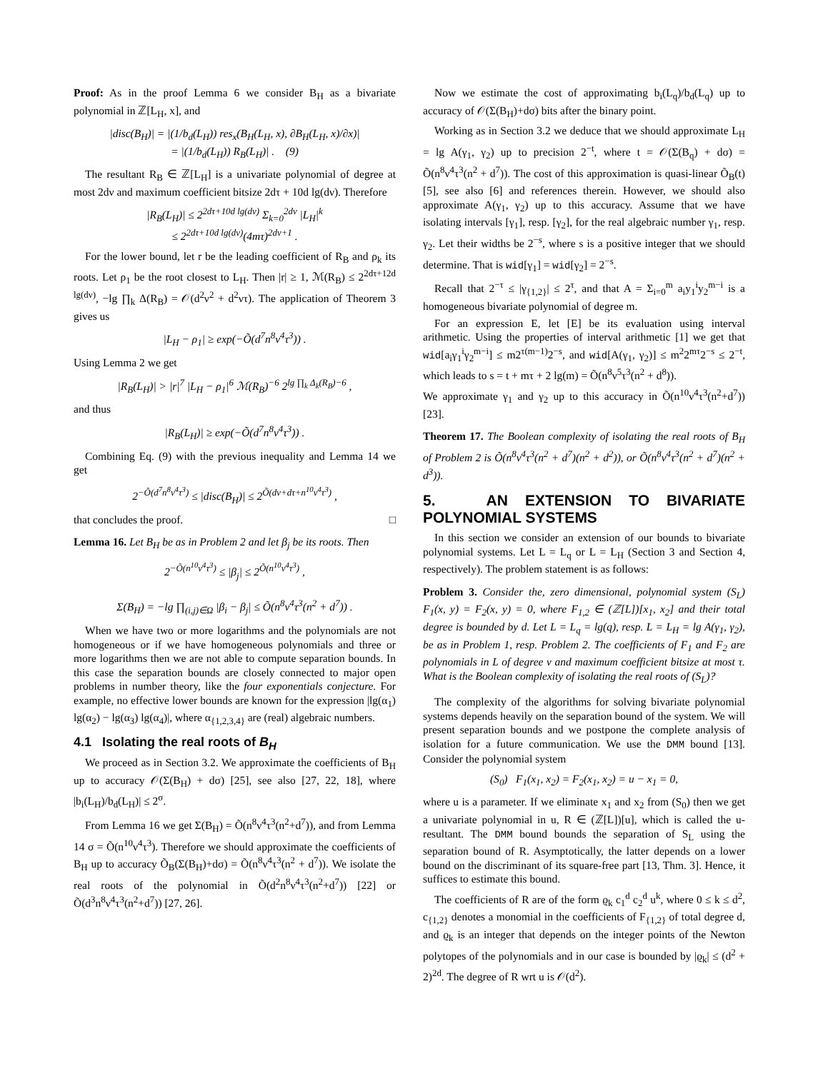Proof: As in the proof Lemma 6 we consider B<sub>H</sub> as a bivariate polynomial in ℤ[L<sub>H</sub>, x], and
|disc(B<sub>H</sub>)| = |(1/b<sub>d</sub>(L<sub>H</sub>)) res<sub>x</sub>(B<sub>H</sub>(L<sub>H</sub>, x), ∂B<sub>H</sub>(L<sub>H</sub>, x)/∂x)|
= |(1/b<sub>d</sub>(L<sub>H</sub>)) R<sub>B</sub>(L<sub>H</sub>)| . (9)
The resultant R<sub>B</sub> ∈ ℤ[L<sub>H</sub>] is a univariate polynomial of degree at most 2dν and maximum coefficient bitsize 2dτ + 10d lg(dν). Therefore
|R<sub>B</sub>(L<sub>H</sub>)| ≤ 2<sup>2dτ+10d lg(dν)</sup> Σ<sub>k=0</sub><sup>2dν</sup> |L<sub>H</sub>|<sup>k</sup>
≤ 2<sup>2dτ+10d lg(dν)</sup>(4mτ)<sup>2dν+1</sup> .
For the lower bound, let r be the leading coefficient of R<sub>B</sub> and ρ<sub>k</sub> its roots. Let ρ<sub>1</sub> be the root closest to L<sub>H</sub>. Then |r| ≥ 1, ℳ(R<sub>B</sub>) ≤ 2<sup>2dτ+12d lg(dν)</sup>, −lg ∏<sub>k</sub> Δ(R<sub>B</sub>) = 𝒪(d<sup>2</sup>ν<sup>2</sup> + d<sup>2</sup>ντ). The application of Theorem 3 gives us
|L<sub>H</sub> − ρ<sub>1</sub>| ≥ exp(−Õ(d<sup>7</sup>n<sup>8</sup>ν<sup>4</sup>τ<sup>3</sup>)) .
Using Lemma 2 we get
|R<sub>B</sub>(L<sub>H</sub>)| > |r|<sup>7</sup> |L<sub>H</sub> − ρ<sub>1</sub>|<sup>6</sup> ℳ(R<sub>B</sub>)<sup>−6</sup> 2<sup>lg ∏<sub>k</sub> Δ<sub>k</sub>(R<sub>B</sub>)−6</sup> ,
and thus
|R<sub>B</sub>(L<sub>H</sub>)| ≥ exp(−Õ(d<sup>7</sup>n<sup>8</sup>ν<sup>4</sup>τ<sup>3</sup>)) .
Combining Eq. (9) with the previous inequality and Lemma 14 we get
2<sup>−Õ(d<sup>7</sup>n<sup>8</sup>ν<sup>4</sup>τ<sup>3</sup>)</sup> ≤ |disc(B<sub>H</sub>)| ≤ 2<sup>Õ(dν+dτ+n<sup>10</sup>ν<sup>4</sup>τ<sup>3</sup>)</sup> ,
that concludes the proof. □
Lemma 16. Let B<sub>H</sub> be as in Problem 2 and let β<sub>j</sub> be its roots. Then
2<sup>−Õ(n<sup>10</sup>ν<sup>4</sup>τ<sup>3</sup>)</sup> ≤ |β<sub>j</sub>| ≤ 2<sup>Õ(n<sup>10</sup>ν<sup>4</sup>τ<sup>3</sup>)</sup> ,
Σ(B<sub>H</sub>) = −lg ∏<sub>(i,j)∈Ω</sub> |β<sub>i</sub> − β<sub>j</sub>| ≤ Õ(n<sup>8</sup>ν<sup>4</sup>τ<sup>3</sup>(n<sup>2</sup> + d<sup>7</sup>)) .
When we have two or more logarithms and the polynomials are not homogeneous or if we have homogeneous polynomials and three or more logarithms then we are not able to compute separation bounds. In this case the separation bounds are closely connected to major open problems in number theory, like the four exponentials conjecture. For example, no effective lower bounds are known for the expression |lg(α<sub>1</sub>) lg(α<sub>2</sub>) − lg(α<sub>3</sub>) lg(α<sub>4</sub>)|, where α<sub>{1,2,3,4}</sub> are (real) algebraic numbers.
4.1 Isolating the real roots of B<sub>H</sub>
We proceed as in Section 3.2. We approximate the coefficients of B<sub>H</sub> up to accuracy 𝒪(Σ(B<sub>H</sub>) + dσ) [25], see also [27, 22, 18], where |b<sub>i</sub>(L<sub>H</sub>)/b<sub>d</sub>(L<sub>H</sub>)| ≤ 2<sup>σ</sup>.
From Lemma 16 we get Σ(B<sub>H</sub>) = Õ(n<sup>8</sup>ν<sup>4</sup>τ<sup>3</sup>(n<sup>2</sup>+d<sup>7</sup>)), and from Lemma 14 σ = Õ(n<sup>10</sup>ν<sup>4</sup>τ<sup>3</sup>). Therefore we should approximate the coefficients of B<sub>H</sub> up to accuracy Õ<sub>B</sub>(Σ(B<sub>H</sub>)+dσ) = Õ(n<sup>8</sup>ν<sup>4</sup>τ<sup>3</sup>(n<sup>2</sup> + d<sup>7</sup>)). We isolate the real roots of the polynomial in Õ(d<sup>2</sup>n<sup>8</sup>ν<sup>4</sup>τ<sup>3</sup>(n<sup>2</sup>+d<sup>7</sup>)) [22] or Õ(d<sup>3</sup>n<sup>8</sup>ν<sup>4</sup>τ<sup>3</sup>(n<sup>2</sup>+d<sup>7</sup>)) [27, 26].
Now we estimate the cost of approximating b<sub>i</sub>(L<sub>q</sub>)/b<sub>d</sub>(L<sub>q</sub>) up to accuracy of 𝒪(Σ(B<sub>H</sub>)+dσ) bits after the binary point.
Working as in Section 3.2 we deduce that we should approximate L<sub>H</sub> = lg A(γ<sub>1</sub>, γ<sub>2</sub>) up to precision 2<sup>−t</sup>, where t = 𝒪(Σ(B<sub>q</sub>) + dσ) = Õ(n<sup>8</sup>ν<sup>4</sup>τ<sup>3</sup>(n<sup>2</sup> + d<sup>7</sup>)). The cost of this approximation is quasi-linear Õ<sub>B</sub>(t) [5], see also [6] and references therein. However, we should also approximate A(γ<sub>1</sub>, γ<sub>2</sub>) up to this accuracy. Assume that we have isolating intervals [γ<sub>1</sub>], resp. [γ<sub>2</sub>], for the real algebraic number γ<sub>1</sub>, resp. γ<sub>2</sub>. Let their widths be 2<sup>−s</sup>, where s is a positive integer that we should determine. That is wid[γ<sub>1</sub>] = wid[γ<sub>2</sub>] = 2<sup>−s</sup>.
Recall that 2<sup>−τ</sup> ≤ |γ<sub>{1,2}</sub>| ≤ 2<sup>τ</sup>, and that A = Σ<sub>i=0</sub><sup>m</sup> a<sub>i</sub>y<sub>1</sub><sup>i</sup>y<sub>2</sub><sup>m−i</sup> is a homogeneous bivariate polynomial of degree m.
For an expression E, let [E] be its evaluation using interval arithmetic. Using the properties of interval arithmetic [1] we get that wid[a<sub>i</sub>γ<sub>1</sub><sup>i</sup>γ<sub>2</sub><sup>m−i</sup>] ≤ m2<sup>τ(m−1)</sup>2<sup>−s</sup>, and wid[A(γ<sub>1</sub>, γ<sub>2</sub>)] ≤ m<sup>2</sup>2<sup>mτ</sup>2<sup>−s</sup> ≤ 2<sup>−t</sup>, which leads to s = t + mτ + 2 lg(m) = Õ(n<sup>8</sup>ν<sup>5</sup>τ<sup>3</sup>(n<sup>2</sup> + d<sup>8</sup>)).
We approximate γ<sub>1</sub> and γ<sub>2</sub> up to this accuracy in Õ(n<sup>10</sup>ν<sup>4</sup>τ<sup>3</sup>(n<sup>2</sup>+d<sup>7</sup>)) [23].
Theorem 17. The Boolean complexity of isolating the real roots of B<sub>H</sub> of Problem 2 is Õ(n<sup>8</sup>ν<sup>4</sup>τ<sup>3</sup>(n<sup>2</sup> + d<sup>7</sup>)(n<sup>2</sup> + d<sup>2</sup>)), or Õ(n<sup>8</sup>ν<sup>4</sup>τ<sup>3</sup>(n<sup>2</sup> + d<sup>7</sup>)(n<sup>2</sup> + d<sup>3</sup>)).
5. AN EXTENSION TO BIVARIATE POLYNOMIAL SYSTEMS
In this section we consider an extension of our bounds to bivariate polynomial systems. Let L = L<sub>q</sub> or L = L<sub>H</sub> (Section 3 and Section 4, respectively). The problem statement is as follows:
Problem 3. Consider the, zero dimensional, polynomial system (S<sub>L</sub>) F<sub>1</sub>(x, y) = F<sub>2</sub>(x, y) = 0, where F<sub>1,2</sub> ∈ (ℤ[L])[x<sub>1</sub>, x<sub>2</sub>] and their total degree is bounded by d. Let L = L<sub>q</sub> = lg(q), resp. L = L<sub>H</sub> = lg A(γ<sub>1</sub>, γ<sub>2</sub>), be as in Problem 1, resp. Problem 2. The coefficients of F<sub>1</sub> and F<sub>2</sub> are polynomials in L of degree ν and maximum coefficient bitsize at most τ. What is the Boolean complexity of isolating the real roots of (S<sub>L</sub>)?
The complexity of the algorithms for solving bivariate polynomial systems depends heavily on the separation bound of the system. We will present separation bounds and we postpone the complete analysis of isolation for a future communication. We use the DMM bound [13]. Consider the polynomial system
(S<sub>0</sub>) F<sub>1</sub>(x<sub>1</sub>, x<sub>2</sub>) = F<sub>2</sub>(x<sub>1</sub>, x<sub>2</sub>) = u − x<sub>1</sub> = 0,
where u is a parameter. If we eliminate x<sub>1</sub> and x<sub>2</sub> from (S<sub>0</sub>) then we get a univariate polynomial in u, R ∈ (ℤ[L])[u], which is called the u-resultant. The DMM bound bounds the separation of S<sub>L</sub> using the separation bound of R. Asymptotically, the latter depends on a lower bound on the discriminant of its square-free part [13, Thm. 3]. Hence, it suffices to estimate this bound.
The coefficients of R are of the form ϱ<sub>k</sub> c<sub>1</sub><sup>d</sup> c<sub>2</sub><sup>d</sup> u<sup>k</sup>, where 0 ≤ k ≤ d<sup>2</sup>, c<sub>{1,2}</sub> denotes a monomial in the coefficients of F<sub>{1,2}</sub> of total degree d, and ϱ<sub>k</sub> is an integer that depends on the integer points of the Newton polytopes of the polynomials and in our case is bounded by |ϱ<sub>k</sub>| ≤ (d<sup>2</sup> + 2)<sup>2d</sup>. The degree of R wrt u is 𝒪(d<sup>2</sup>).